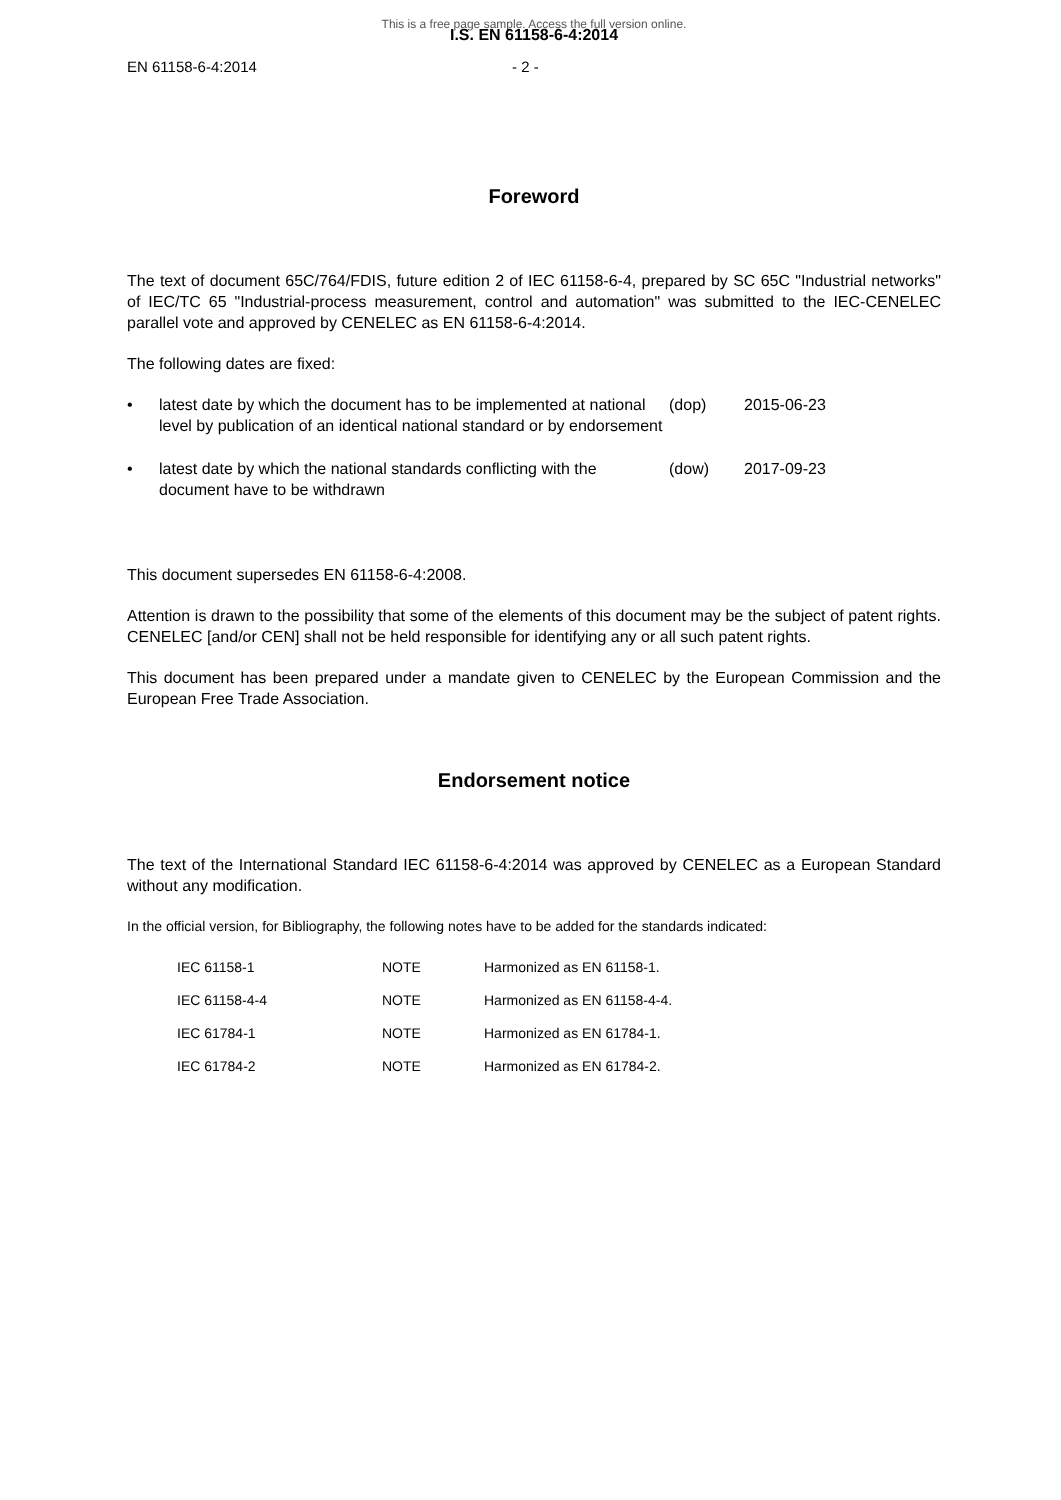This is a free page sample. Access the full version online.
I.S. EN 61158-6-4:2014
EN 61158-6-4:2014 - 2 -
Foreword
The text of document 65C/764/FDIS, future edition 2 of IEC 61158-6-4, prepared by SC 65C "Industrial networks" of IEC/TC 65 "Industrial-process measurement, control and automation" was submitted to the IEC-CENELEC parallel vote and approved by CENELEC as EN 61158-6-4:2014.
The following dates are fixed:
| • | latest date by which the document has to be implemented at national level by publication of an identical national standard or by endorsement | (dop) | 2015-06-23 |
| • | latest date by which the national standards conflicting with the document have to be withdrawn | (dow) | 2017-09-23 |
This document supersedes EN 61158-6-4:2008.
Attention is drawn to the possibility that some of the elements of this document may be the subject of patent rights. CENELEC [and/or CEN] shall not be held responsible for identifying any or all such patent rights.
This document has been prepared under a mandate given to CENELEC by the European Commission and the European Free Trade Association.
Endorsement notice
The text of the International Standard IEC 61158-6-4:2014 was approved by CENELEC as a European Standard without any modification.
In the official version, for Bibliography, the following notes have to be added for the standards indicated:
| IEC 61158-1 | NOTE | Harmonized as EN 61158-1. |
| IEC 61158-4-4 | NOTE | Harmonized as EN 61158-4-4. |
| IEC 61784-1 | NOTE | Harmonized as EN 61784-1. |
| IEC 61784-2 | NOTE | Harmonized as EN 61784-2. |